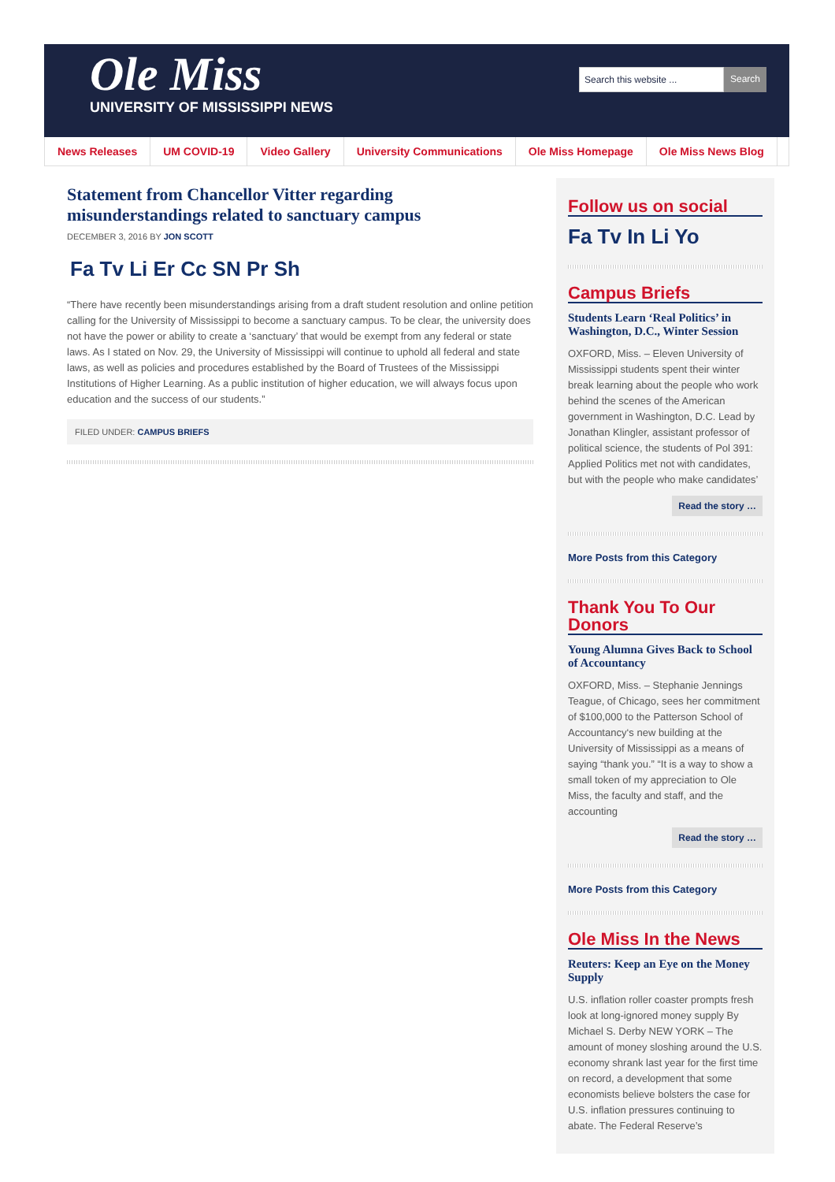Ole Miss
UNIVERSITY OF MISSISSIPPI NEWS
Search this website ... Search
News Releases UM COVID-19 Video Gallery University Communications Ole Miss Homepage Ole Miss News Blog
Statement from Chancellor Vitter regarding misunderstandings related to sanctuary campus
DECEMBER 3, 2016 BY JON SCOTT
Fa Tv Li Er Cc SN Pr Sh
“There have recently been misunderstandings arising from a draft student resolution and online petition calling for the University of Mississippi to become a sanctuary campus. To be clear, the university does not have the power or ability to create a ‘sanctuary’ that would be exempt from any federal or state laws. As I stated on Nov. 29, the University of Mississippi will continue to uphold all federal and state laws, as well as policies and procedures established by the Board of Trustees of the Mississippi Institutions of Higher Learning. As a public institution of higher education, we will always focus upon education and the success of our students.”
FILED UNDER: CAMPUS BRIEFS
Follow us on social
Fa Tv In Li Yo
Campus Briefs
Students Learn ‘Real Politics’ in Washington, D.C., Winter Session
OXFORD, Miss. – Eleven University of Mississippi students spent their winter break learning about the people who work behind the scenes of the American government in Washington, D.C. Lead by Jonathan Klingler, assistant professor of political science, the students of Pol 391: Applied Politics met not with candidates, but with the people who make candidates’
Read the story …
More Posts from this Category
Thank You To Our Donors
Young Alumna Gives Back to School of Accountancy
OXFORD, Miss. – Stephanie Jennings Teague, of Chicago, sees her commitment of $100,000 to the Patterson School of Accountancy‘s new building at the University of Mississippi as a means of saying “thank you.” “It is a way to show a small token of my appreciation to Ole Miss, the faculty and staff, and the accounting
Read the story …
More Posts from this Category
Ole Miss In the News
Reuters: Keep an Eye on the Money Supply
U.S. inflation roller coaster prompts fresh look at long-ignored money supply By Michael S. Derby NEW YORK – The amount of money sloshing around the U.S. economy shrank last year for the first time on record, a development that some economists believe bolsters the case for U.S. inflation pressures continuing to abate. The Federal Reserve’s